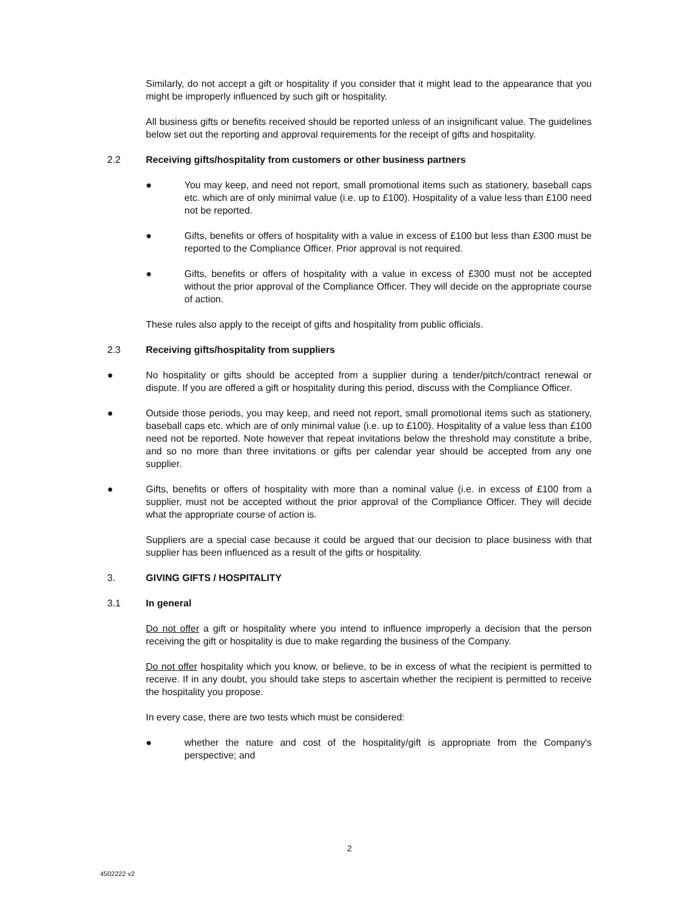Similarly, do not accept a gift or hospitality if you consider that it might lead to the appearance that you might be improperly influenced by such gift or hospitality.
All business gifts or benefits received should be reported unless of an insignificant value. The guidelines below set out the reporting and approval requirements for the receipt of gifts and hospitality.
2.2 Receiving gifts/hospitality from customers or other business partners
● You may keep, and need not report, small promotional items such as stationery, baseball caps etc. which are of only minimal value (i.e. up to £100). Hospitality of a value less than £100 need not be reported.
● Gifts, benefits or offers of hospitality with a value in excess of £100 but less than £300 must be reported to the Compliance Officer. Prior approval is not required.
● Gifts, benefits or offers of hospitality with a value in excess of £300 must not be accepted without the prior approval of the Compliance Officer. They will decide on the appropriate course of action.
These rules also apply to the receipt of gifts and hospitality from public officials.
2.3 Receiving gifts/hospitality from suppliers
● No hospitality or gifts should be accepted from a supplier during a tender/pitch/contract renewal or dispute. If you are offered a gift or hospitality during this period, discuss with the Compliance Officer.
● Outside those periods, you may keep, and need not report, small promotional items such as stationery, baseball caps etc. which are of only minimal value (i.e. up to £100). Hospitality of a value less than £100 need not be reported. Note however that repeat invitations below the threshold may constitute a bribe, and so no more than three invitations or gifts per calendar year should be accepted from any one supplier.
● Gifts, benefits or offers of hospitality with more than a nominal value (i.e. in excess of £100 from a supplier, must not be accepted without the prior approval of the Compliance Officer. They will decide what the appropriate course of action is.
Suppliers are a special case because it could be argued that our decision to place business with that supplier has been influenced as a result of the gifts or hospitality.
3. GIVING GIFTS / HOSPITALITY
3.1 In general
Do not offer a gift or hospitality where you intend to influence improperly a decision that the person receiving the gift or hospitality is due to make regarding the business of the Company.
Do not offer hospitality which you know, or believe, to be in excess of what the recipient is permitted to receive. If in any doubt, you should take steps to ascertain whether the recipient is permitted to receive the hospitality you propose.
In every case, there are two tests which must be considered:
● whether the nature and cost of the hospitality/gift is appropriate from the Company's perspective; and
2
4502222 v2